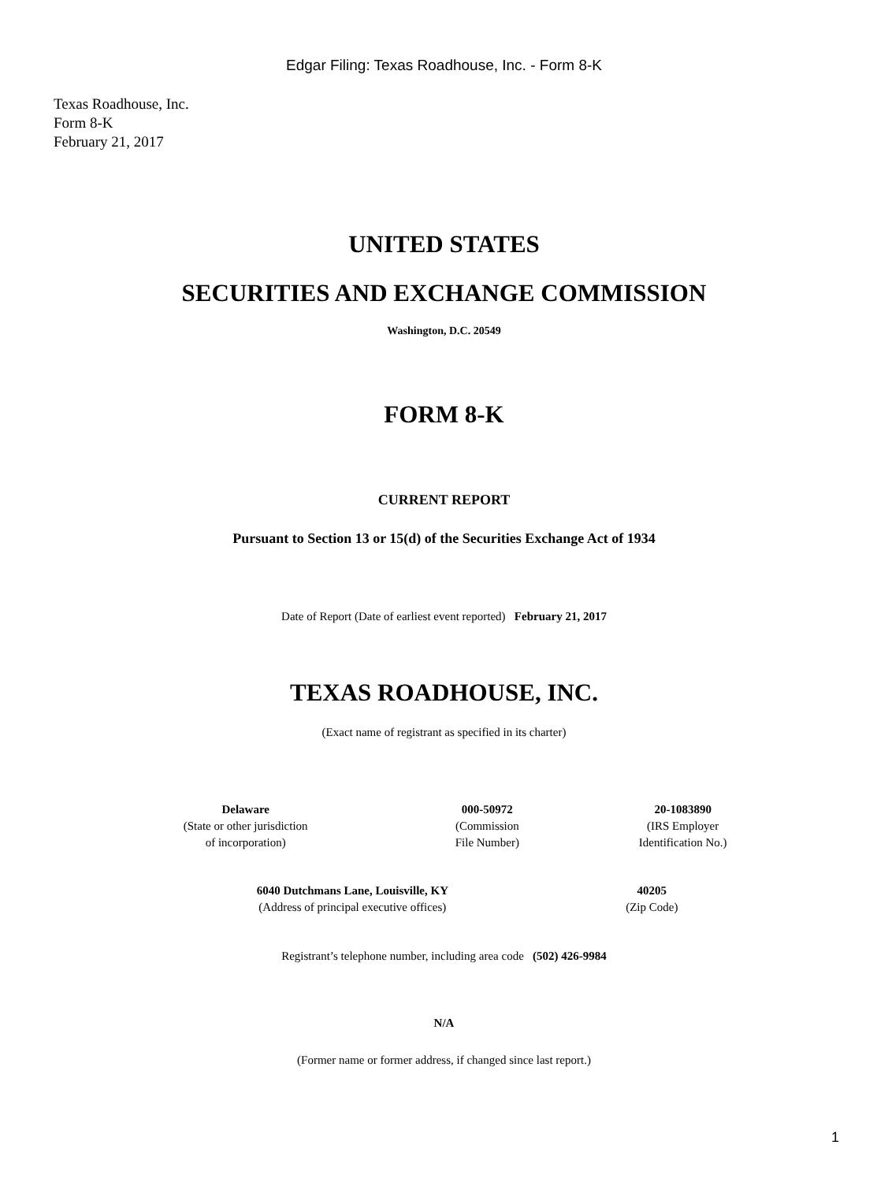Edgar Filing: Texas Roadhouse, Inc. - Form 8-K
Texas Roadhouse, Inc.
Form 8-K
February 21, 2017
UNITED STATES
SECURITIES AND EXCHANGE COMMISSION
Washington, D.C. 20549
FORM 8-K
CURRENT REPORT
Pursuant to Section 13 or 15(d) of the Securities Exchange Act of 1934
Date of Report (Date of earliest event reported) February 21, 2017
TEXAS ROADHOUSE, INC.
(Exact name of registrant as specified in its charter)
| Delaware (State or other jurisdiction of incorporation) | 000-50972 (Commission File Number) | 20-1083890 (IRS Employer Identification No.) |
| 6040 Dutchmans Lane, Louisville, KY (Address of principal executive offices) | 40205 (Zip Code) |
Registrant’s telephone number, including area code (502) 426-9984
N/A
(Former name or former address, if changed since last report.)
1